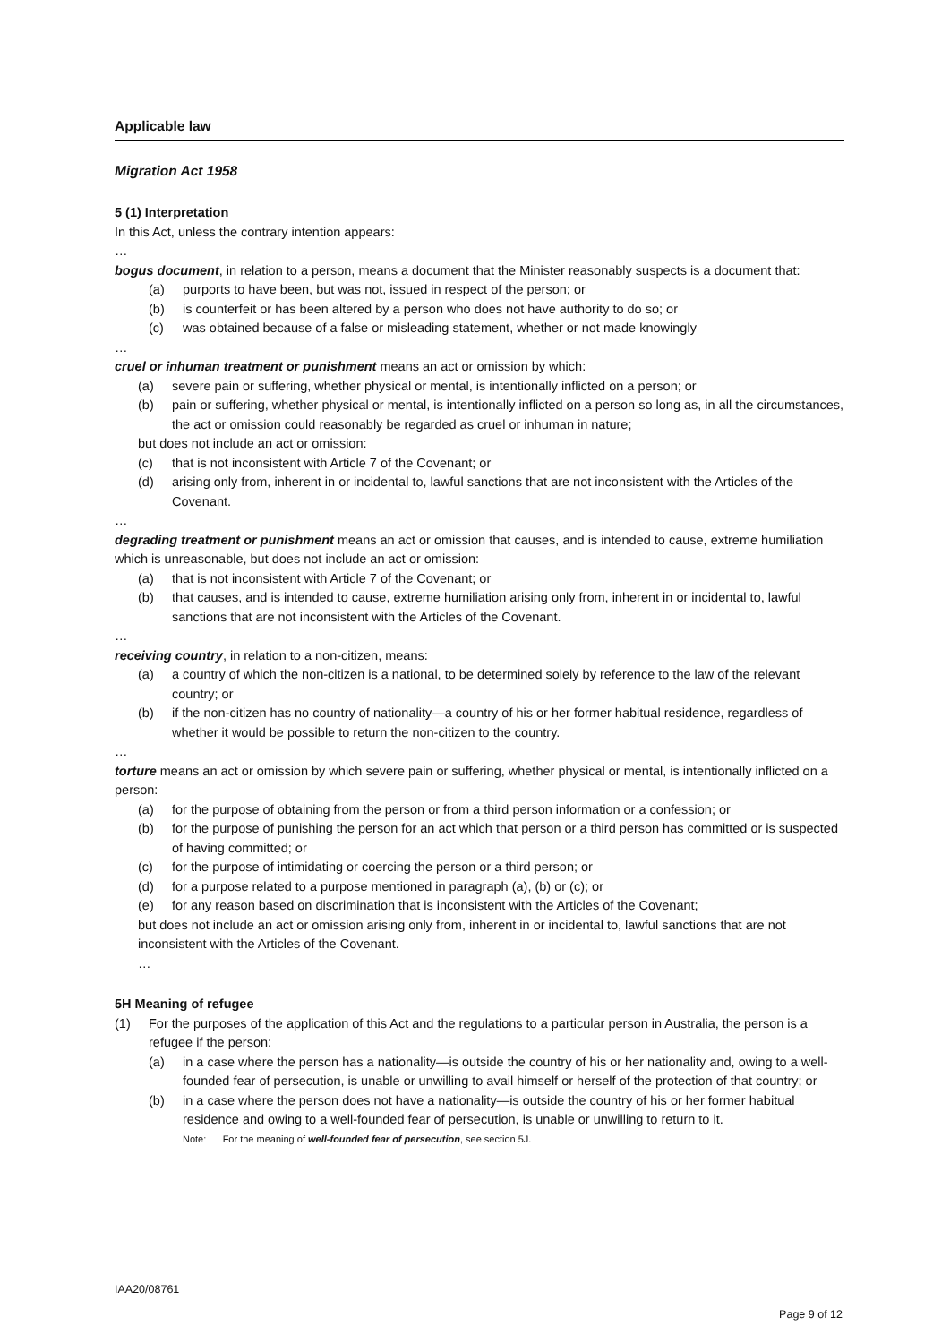Applicable law
Migration Act 1958
5 (1) Interpretation
In this Act, unless the contrary intention appears:
…
bogus document, in relation to a person, means a document that the Minister reasonably suspects is a document that:
(a) purports to have been, but was not, issued in respect of the person; or
(b) is counterfeit or has been altered by a person who does not have authority to do so; or
(c) was obtained because of a false or misleading statement, whether or not made knowingly
…
cruel or inhuman treatment or punishment means an act or omission by which:
(a) severe pain or suffering, whether physical or mental, is intentionally inflicted on a person; or
(b) pain or suffering, whether physical or mental, is intentionally inflicted on a person so long as, in all the circumstances, the act or omission could reasonably be regarded as cruel or inhuman in nature;
but does not include an act or omission:
(c) that is not inconsistent with Article 7 of the Covenant; or
(d) arising only from, inherent in or incidental to, lawful sanctions that are not inconsistent with the Articles of the Covenant.
…
degrading treatment or punishment means an act or omission that causes, and is intended to cause, extreme humiliation which is unreasonable, but does not include an act or omission:
(a) that is not inconsistent with Article 7 of the Covenant; or
(b) that causes, and is intended to cause, extreme humiliation arising only from, inherent in or incidental to, lawful sanctions that are not inconsistent with the Articles of the Covenant.
…
receiving country, in relation to a non-citizen, means:
(a) a country of which the non-citizen is a national, to be determined solely by reference to the law of the relevant country; or
(b) if the non-citizen has no country of nationality—a country of his or her former habitual residence, regardless of whether it would be possible to return the non-citizen to the country.
…
torture means an act or omission by which severe pain or suffering, whether physical or mental, is intentionally inflicted on a person:
(a) for the purpose of obtaining from the person or from a third person information or a confession; or
(b) for the purpose of punishing the person for an act which that person or a third person has committed or is suspected of having committed; or
(c) for the purpose of intimidating or coercing the person or a third person; or
(d) for a purpose related to a purpose mentioned in paragraph (a), (b) or (c); or
(e) for any reason based on discrimination that is inconsistent with the Articles of the Covenant;
but does not include an act or omission arising only from, inherent in or incidental to, lawful sanctions that are not inconsistent with the Articles of the Covenant.
…
5H Meaning of refugee
(1) For the purposes of the application of this Act and the regulations to a particular person in Australia, the person is a refugee if the person:
(a) in a case where the person has a nationality—is outside the country of his or her nationality and, owing to a well-founded fear of persecution, is unable or unwilling to avail himself or herself of the protection of that country; or
(b) in a case where the person does not have a nationality—is outside the country of his or her former habitual residence and owing to a well-founded fear of persecution, is unable or unwilling to return to it.
Note: For the meaning of well-founded fear of persecution, see section 5J.
IAA20/08761
Page 9 of 12